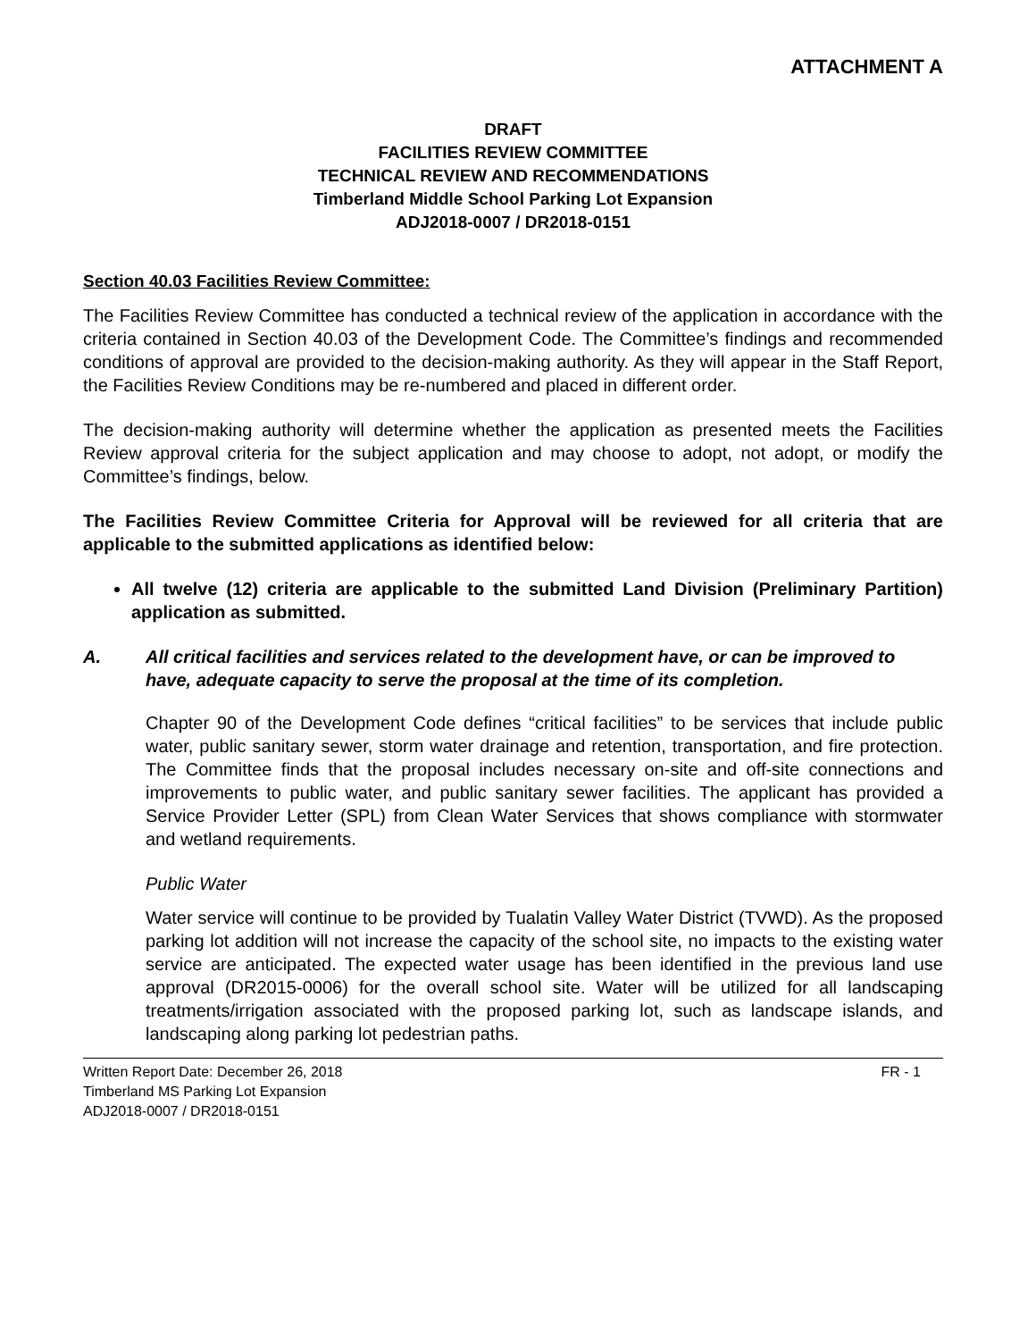ATTACHMENT A
DRAFT
FACILITIES REVIEW COMMITTEE
TECHNICAL REVIEW AND RECOMMENDATIONS
Timberland Middle School Parking Lot Expansion
ADJ2018-0007 / DR2018-0151
Section 40.03 Facilities Review Committee:
The Facilities Review Committee has conducted a technical review of the application in accordance with the criteria contained in Section 40.03 of the Development Code. The Committee’s findings and recommended conditions of approval are provided to the decision-making authority. As they will appear in the Staff Report, the Facilities Review Conditions may be re-numbered and placed in different order.
The decision-making authority will determine whether the application as presented meets the Facilities Review approval criteria for the subject application and may choose to adopt, not adopt, or modify the Committee’s findings, below.
The Facilities Review Committee Criteria for Approval will be reviewed for all criteria that are applicable to the submitted applications as identified below:
All twelve (12) criteria are applicable to the submitted Land Division (Preliminary Partition) application as submitted.
A. All critical facilities and services related to the development have, or can be improved to have, adequate capacity to serve the proposal at the time of its completion.
Chapter 90 of the Development Code defines “critical facilities” to be services that include public water, public sanitary sewer, storm water drainage and retention, transportation, and fire protection. The Committee finds that the proposal includes necessary on-site and off-site connections and improvements to public water, and public sanitary sewer facilities. The applicant has provided a Service Provider Letter (SPL) from Clean Water Services that shows compliance with stormwater and wetland requirements.
Public Water
Water service will continue to be provided by Tualatin Valley Water District (TVWD). As the proposed parking lot addition will not increase the capacity of the school site, no impacts to the existing water service are anticipated. The expected water usage has been identified in the previous land use approval (DR2015-0006) for the overall school site. Water will be utilized for all landscaping treatments/irrigation associated with the proposed parking lot, such as landscape islands, and landscaping along parking lot pedestrian paths.
Written Report Date: December 26, 2018 FR - 1
Timberland MS Parking Lot Expansion
ADJ2018-0007 / DR2018-0151